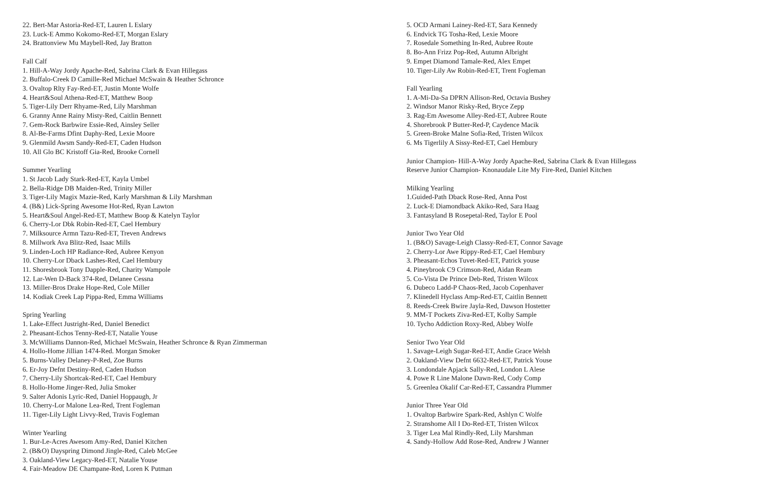22. Bert-Mar Astoria-Red-ET, Lauren L Eslary
23. Luck-E Ammo Kokomo-Red-ET, Morgan Eslary
24. Brattonview Mu Maybell-Red, Jay Bratton
Fall Calf
1. Hill-A-Way Jordy Apache-Red, Sabrina Clark & Evan Hillegass
2. Buffalo-Creek D Camille-Red Michael McSwain & Heather Schronce
3. Ovaltop Rlty Fay-Red-ET, Justin Monte Wolfe
4. Heart&Soul Athena-Red-ET, Matthew Boop
5. Tiger-Lily Derr Rhyame-Red, Lily Marshman
6. Granny Anne Rainy Misty-Red, Caitlin Bennett
7. Gem-Rock Barbwire Essie-Red, Ainsley Seller
8. Al-Be-Farms Dfint Daphy-Red, Lexie Moore
9. Glenmild Awsm Sandy-Red-ET, Caden Hudson
10. All Glo BC Kristoff Gia-Red, Brooke Cornell
Summer Yearling
1. St Jacob Lady Stark-Red-ET, Kayla Umbel
2. Bella-Ridge DB Maiden-Red, Trinity Miller
3. Tiger-Lily Magix Mazie-Red, Karly Marshman & Lily Marshman
4. (B&) Lick-Spring Awesome Hot-Red, Ryan Lawton
5. Heart&Soul Angel-Red-ET, Matthew Boop & Katelyn Taylor
6. Cherry-Lor Dbk Robin-Red-ET, Cael Hembury
7. Milksource Armn Tazu-Red-ET, Treven Andrews
8. Millwork Ava Blitz-Red, Isaac Mills
9. Linden-Loch HP Radiance-Red, Aubree Kenyon
10. Cherry-Lor Dback Lashes-Red, Cael Hembury
11. Shoresbrook Tony Dapple-Red, Charity Wampole
12. Lar-Wen D-Back 374-Red, Delanee Cessna
13. Miller-Bros Drake Hope-Red, Cole Miller
14. Kodiak Creek Lap Pippa-Red, Emma Williams
Spring Yearling
1. Lake-Effect Justright-Red, Daniel Benedict
2. Pheasant-Echos Tenny-Red-ET, Natalie Youse
3. McWilliams Dannon-Red, Michael McSwain, Heather Schronce & Ryan Zimmerman
4. Hollo-Home Jillian 1474-Red. Morgan Smoker
5. Burns-Valley Delaney-P-Red, Zoe Burns
6. Er-Joy Defnt Destiny-Red, Caden Hudson
7. Cherry-Lily Shortcak-Red-ET, Cael Hembury
8. Hollo-Home Jinger-Red, Julia Smoker
9. Salter Adonis Lyric-Red, Daniel Hoppaugh, Jr
10. Cherry-Lor Malone Lea-Red, Trent Fogleman
11. Tiger-Lily Light Livvy-Red, Travis Fogleman
Winter Yearling
1. Bur-Le-Acres Awesom Amy-Red, Daniel Kitchen
2. (B&O) Dayspring Dimond Jingle-Red, Caleb McGee
3. Oakland-View Legacy-Red-ET, Natalie Youse
4. Fair-Meadow DE Champane-Red, Loren K Putman
5. OCD Armani Lainey-Red-ET, Sara Kennedy
6. Endvick TG Tosha-Red, Lexie Moore
7. Rosedale Something In-Red, Aubree Route
8. Bo-Ann Frizz Pop-Red, Autumn Albright
9. Empet Diamond Tamale-Red, Alex Empet
10. Tiger-Lily Aw Robin-Red-ET, Trent Fogleman
Fall Yearling
1. A-Mi-Da-Sa DPRN Allison-Red, Octavia Bushey
2. Windsor Manor Risky-Red, Bryce Zepp
3. Rag-Em Awesome Alley-Red-ET, Aubree Route
4. Shorebrook P Butter-Red-P, Caydence Macik
5. Green-Broke Malne Sofia-Red, Tristen Wilcox
6. Ms Tigerlily A Sissy-Red-ET, Cael Hembury
Junior Champion- Hill-A-Way Jordy Apache-Red, Sabrina Clark & Evan Hillegass
Reserve Junior Champion- Knonaudale Lite My Fire-Red, Daniel Kitchen
Milking Yearling
1.Guided-Path Dback Rose-Red, Anna Post
2. Luck-E Diamondback Akiko-Red, Sara Haag
3. Fantasyland B Rosepetal-Red, Taylor E Pool
Junior Two Year Old
1. (B&O) Savage-Leigh Classy-Red-ET, Connor Savage
2. Cherry-Lor Awe Rippy-Red-ET, Cael Hembury
3. Pheasant-Echos Tuvet-Red-ET, Patrick youse
4. Pineybrook C9 Crimson-Red, Aidan Ream
5. Co-Vista De Prince Deb-Red, Tristen Wilcox
6. Dubeco Ladd-P Chaos-Red, Jacob Copenhaver
7. Klinedell Hyclass Amp-Red-ET, Caitlin Bennett
8. Reeds-Creek Bwire Jayla-Red, Dawson Hostetter
9. MM-T Pockets Ziva-Red-ET, Kolby Sample
10. Tycho Addiction Roxy-Red, Abbey Wolfe
Senior Two Year Old
1. Savage-Leigh Sugar-Red-ET, Andie Grace Welsh
2. Oakland-View Defnt 6632-Red-ET, Patrick Youse
3. Londondale Apjack Sally-Red, London L Alese
4. Powe R Line Malone Dawn-Red, Cody Comp
5. Greenlea Okalif Car-Red-ET, Cassandra Plummer
Junior Three Year Old
1. Ovaltop Barbwire Spark-Red, Ashlyn C Wolfe
2. Stranshome All I Do-Red-ET, Tristen Wilcox
3. Tiger Lea Mal Rindly-Red, Lily Marshman
4. Sandy-Hollow Add Rose-Red, Andrew J Wanner